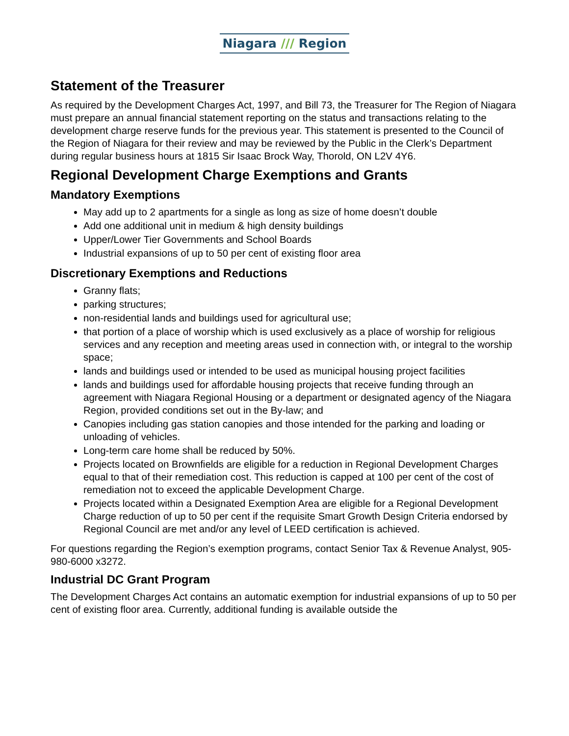Niagara /// Region
Statement of the Treasurer
As required by the Development Charges Act, 1997, and Bill 73, the Treasurer for The Region of Niagara must prepare an annual financial statement reporting on the status and transactions relating to the development charge reserve funds for the previous year. This statement is presented to the Council of the Region of Niagara for their review and may be reviewed by the Public in the Clerk’s Department during regular business hours at 1815 Sir Isaac Brock Way, Thorold, ON L2V 4Y6.
Regional Development Charge Exemptions and Grants
Mandatory Exemptions
May add up to 2 apartments for a single as long as size of home doesn’t double
Add one additional unit in medium & high density buildings
Upper/Lower Tier Governments and School Boards
Industrial expansions of up to 50 per cent of existing floor area
Discretionary Exemptions and Reductions
Granny flats;
parking structures;
non-residential lands and buildings used for agricultural use;
that portion of a place of worship which is used exclusively as a place of worship for religious services and any reception and meeting areas used in connection with, or integral to the worship space;
lands and buildings used or intended to be used as municipal housing project facilities
lands and buildings used for affordable housing projects that receive funding through an agreement with Niagara Regional Housing or a department or designated agency of the Niagara Region, provided conditions set out in the By-law; and
Canopies including gas station canopies and those intended for the parking and loading or unloading of vehicles.
Long-term care home shall be reduced by 50%.
Projects located on Brownfields are eligible for a reduction in Regional Development Charges equal to that of their remediation cost. This reduction is capped at 100 per cent of the cost of remediation not to exceed the applicable Development Charge.
Projects located within a Designated Exemption Area are eligible for a Regional Development Charge reduction of up to 50 per cent if the requisite Smart Growth Design Criteria endorsed by Regional Council are met and/or any level of LEED certification is achieved.
For questions regarding the Region’s exemption programs, contact Senior Tax & Revenue Analyst, 905-980-6000 x3272.
Industrial DC Grant Program
The Development Charges Act contains an automatic exemption for industrial expansions of up to 50 per cent of existing floor area. Currently, additional funding is available outside the